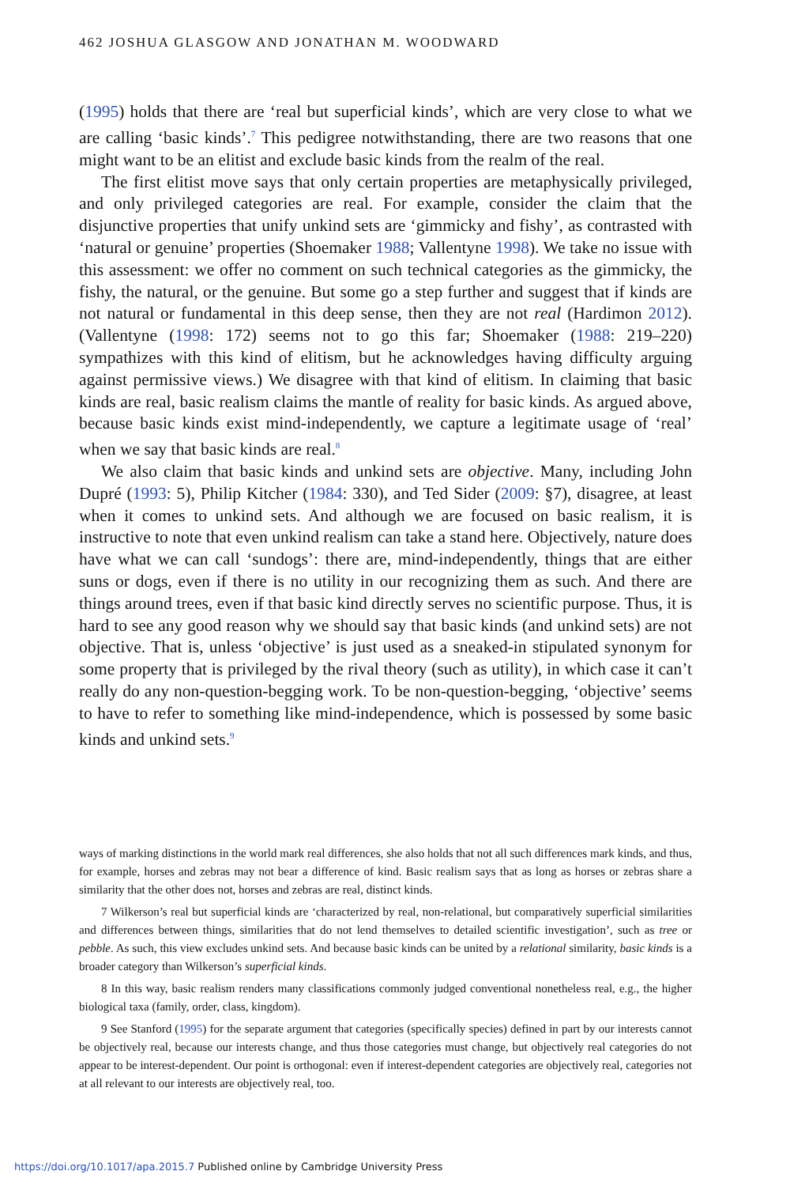462 JOSHUA GLASGOW AND JONATHAN M. WOODWARD
(1995) holds that there are ‘real but superficial kinds’, which are very close to what we are calling ‘basic kinds’.<sup>7</sup> This pedigree notwithstanding, there are two reasons that one might want to be an elitist and exclude basic kinds from the realm of the real.
The first elitist move says that only certain properties are metaphysically privileged, and only privileged categories are real. For example, consider the claim that the disjunctive properties that unify unkind sets are ‘gimmicky and fishy’, as contrasted with ‘natural or genuine’ properties (Shoemaker 1988; Vallentyne 1998). We take no issue with this assessment: we offer no comment on such technical categories as the gimmicky, the fishy, the natural, or the genuine. But some go a step further and suggest that if kinds are not natural or fundamental in this deep sense, then they are not real (Hardimon 2012). (Vallentyne (1998: 172) seems not to go this far; Shoemaker (1988: 219–220) sympathizes with this kind of elitism, but he acknowledges having difficulty arguing against permissive views.) We disagree with that kind of elitism. In claiming that basic kinds are real, basic realism claims the mantle of reality for basic kinds. As argued above, because basic kinds exist mind-independently, we capture a legitimate usage of ‘real’ when we say that basic kinds are real.<sup>8</sup>
We also claim that basic kinds and unkind sets are objective. Many, including John Dupré (1993: 5), Philip Kitcher (1984: 330), and Ted Sider (2009: §7), disagree, at least when it comes to unkind sets. And although we are focused on basic realism, it is instructive to note that even unkind realism can take a stand here. Objectively, nature does have what we can call ‘sundogs’: there are, mind-independently, things that are either suns or dogs, even if there is no utility in our recognizing them as such. And there are things around trees, even if that basic kind directly serves no scientific purpose. Thus, it is hard to see any good reason why we should say that basic kinds (and unkind sets) are not objective. That is, unless ‘objective’ is just used as a sneaked-in stipulated synonym for some property that is privileged by the rival theory (such as utility), in which case it can’t really do any non-question-begging work. To be non-question-begging, ‘objective’ seems to have to refer to something like mind-independence, which is possessed by some basic kinds and unkind sets.<sup>9</sup>
ways of marking distinctions in the world mark real differences, she also holds that not all such differences mark kinds, and thus, for example, horses and zebras may not bear a difference of kind. Basic realism says that as long as horses or zebras share a similarity that the other does not, horses and zebras are real, distinct kinds.
7 Wilkerson’s real but superficial kinds are ‘characterized by real, non-relational, but comparatively superficial similarities and differences between things, similarities that do not lend themselves to detailed scientific investigation’, such as tree or pebble. As such, this view excludes unkind sets. And because basic kinds can be united by a relational similarity, basic kinds is a broader category than Wilkerson’s superficial kinds.
8 In this way, basic realism renders many classifications commonly judged conventional nonetheless real, e.g., the higher biological taxa (family, order, class, kingdom).
9 See Stanford (1995) for the separate argument that categories (specifically species) defined in part by our interests cannot be objectively real, because our interests change, and thus those categories must change, but objectively real categories do not appear to be interest-dependent. Our point is orthogonal: even if interest-dependent categories are objectively real, categories not at all relevant to our interests are objectively real, too.
https://doi.org/10.1017/apa.2015.7 Published online by Cambridge University Press